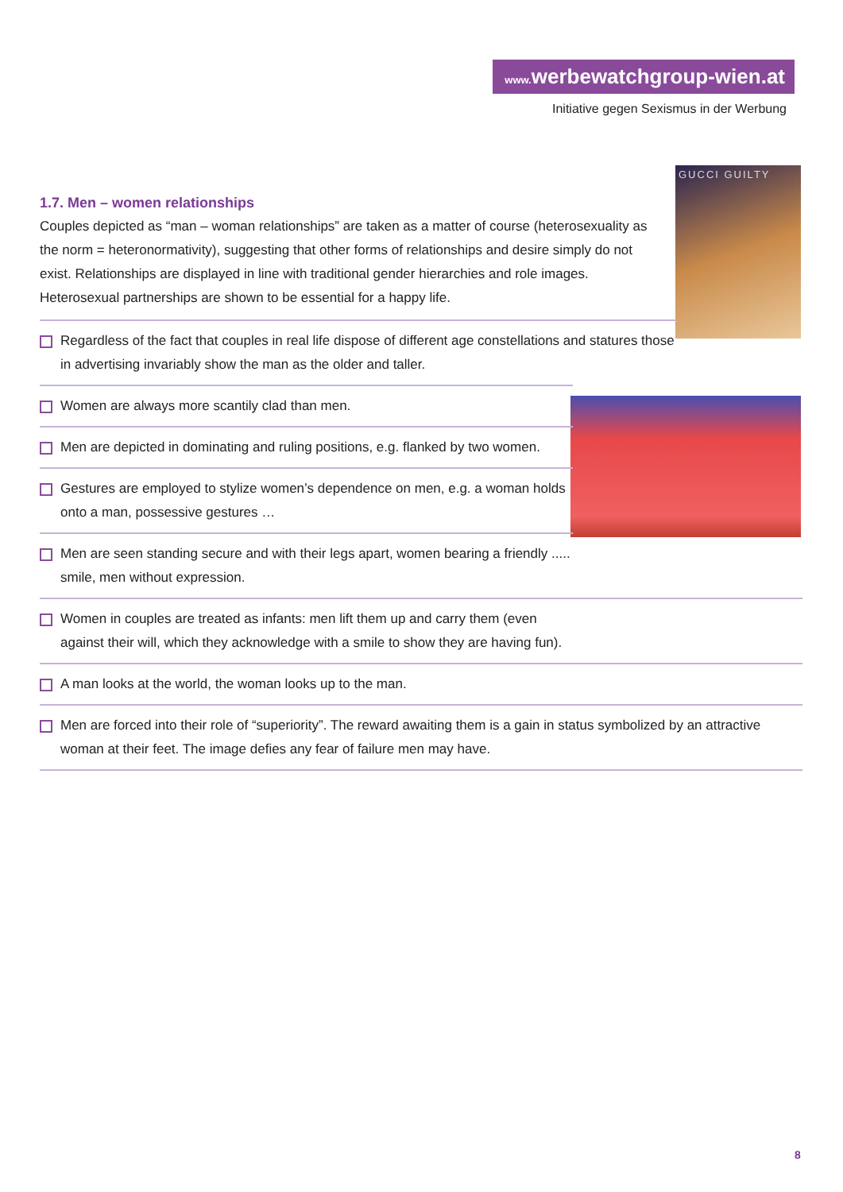www. werbewatchgroup-wien.at
Initiative gegen Sexismus in der Werbung
GUCCI GUILTY
1.7. Men – women relationships
Couples depicted as “man – woman relationships” are taken as a matter of course (heterosexuality as the norm = heteronormativity), suggesting that other forms of relationships and desire simply do not exist. Relationships are displayed in line with traditional gender hierarchies and role images. Heterosexual partnerships are shown to be essential for a happy life.
Regardless of the fact that couples in real life dispose of different age constellations and statures those in advertising invariably show the man as the older and taller.
Women are always more scantily clad than men.
Men are depicted in dominating and ruling positions, e.g. flanked by two women.
Gestures are employed to stylize women’s dependence on men, e.g. a woman holds onto a man, possessive gestures …
Men are seen standing secure and with their legs apart, women bearing a friendly ..... smile, men without expression.
Women in couples are treated as infants: men lift them up and carry them (even
against their will, which they acknowledge with a smile to show they are having fun).
A man looks at the world, the woman looks up to the man.
Men are forced into their role of “superiority”. The reward awaiting them is a gain in status symbolized by an attractive woman at their feet. The image defies any fear of failure men may have.
8